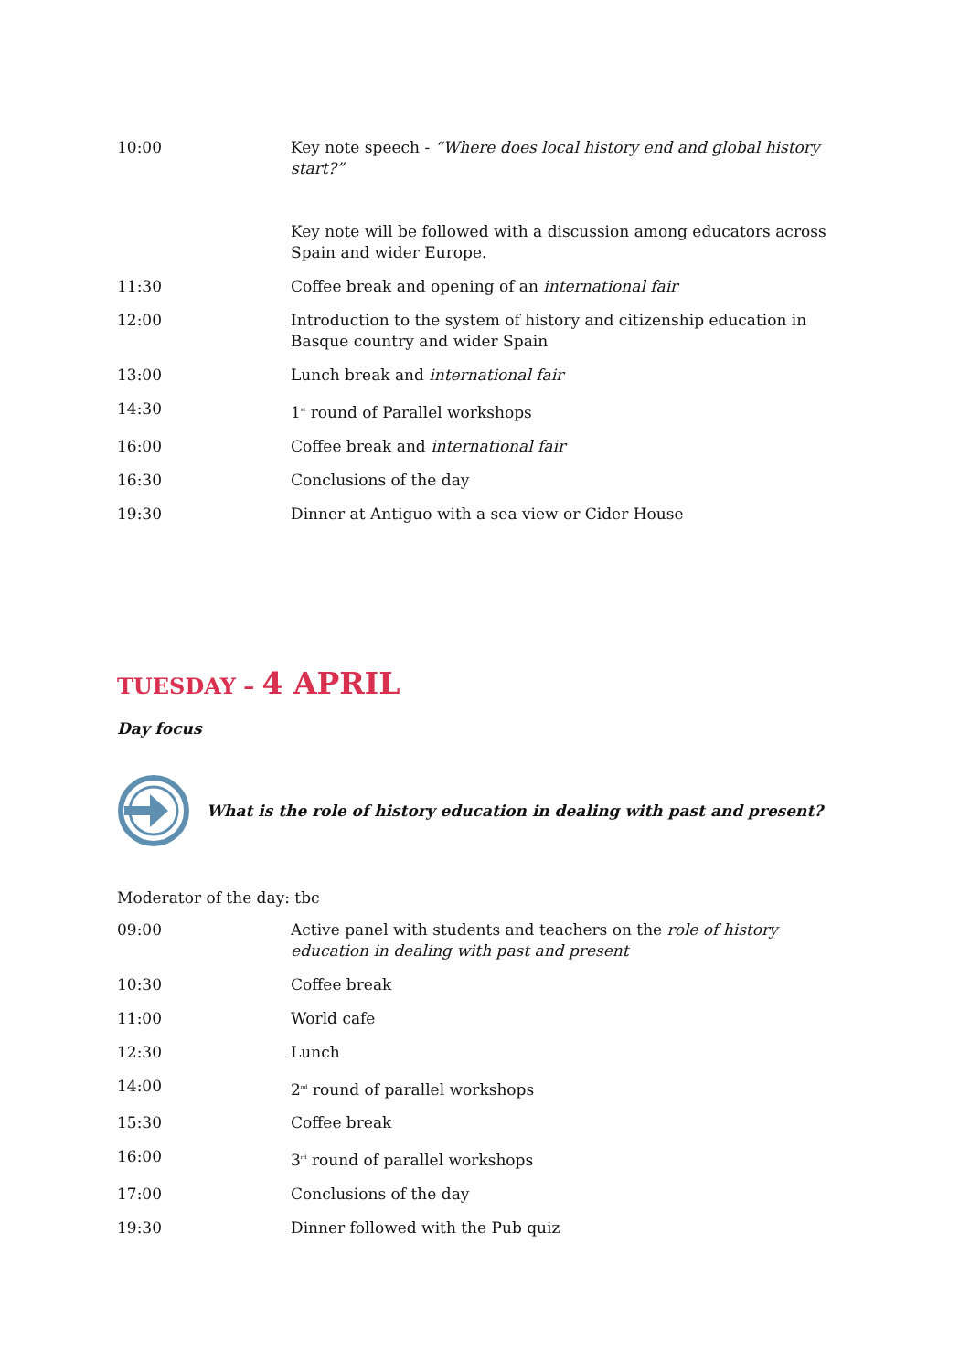| 10:00 | Key note speech - “Where does local history end and global history start?” Key note will be followed with a discussion among educators across Spain and wider Europe. |
| 11:30 | Coffee break and opening of an international fair |
| 12:00 | Introduction to the system of history and citizenship education in Basque country and wider Spain |
| 13:00 | Lunch break and international fair |
| 14:30 | 1<sup>st</sup> round of Parallel workshops |
| 16:00 | Coffee break and international fair |
| 16:30 | Conclusions of the day |
| 19:30 | Dinner at Antiguo with a sea view or Cider House |
TUESDAY – 4 APRIL
Day focus
What is the role of history education in dealing with past and present?
Moderator of the day: tbc
| 09:00 | Active panel with students and teachers on the role of history education in dealing with past and present |
| 10:30 | Coffee break |
| 11:00 | World cafe |
| 12:30 | Lunch |
| 14:00 | 2<sup>nd</sup> round of parallel workshops |
| 15:30 | Coffee break |
| 16:00 | 3<sup>rd</sup> round of parallel workshops |
| 17:00 | Conclusions of the day |
| 19:30 | Dinner followed with the Pub quiz |